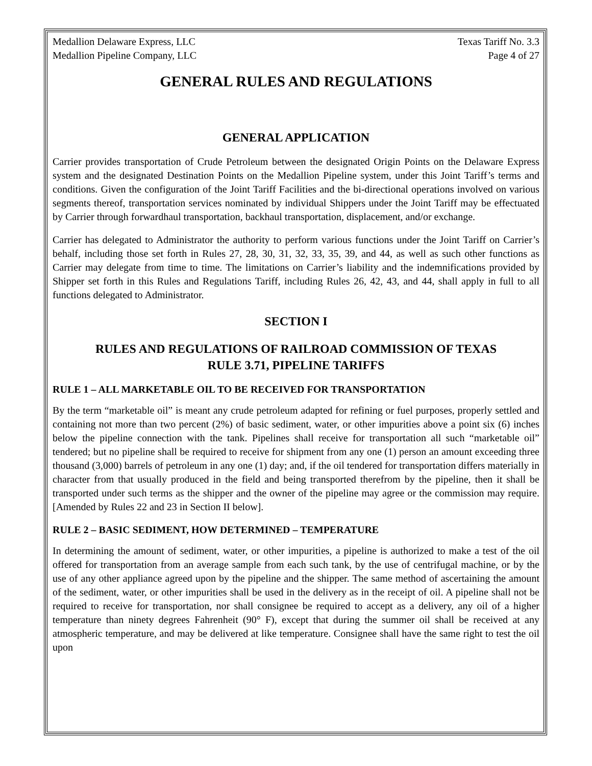Medallion Delaware Express, LLC
Medallion Pipeline Company, LLC Texas Tariff No. 3.3
Page 4 of 27
GENERAL RULES AND REGULATIONS
GENERAL APPLICATION
Carrier provides transportation of Crude Petroleum between the designated Origin Points on the Delaware Express system and the designated Destination Points on the Medallion Pipeline system, under this Joint Tariff’s terms and conditions. Given the configuration of the Joint Tariff Facilities and the bi-directional operations involved on various segments thereof, transportation services nominated by individual Shippers under the Joint Tariff may be effectuated by Carrier through forwardhaul transportation, backhaul transportation, displacement, and/or exchange.
Carrier has delegated to Administrator the authority to perform various functions under the Joint Tariff on Carrier’s behalf, including those set forth in Rules 27, 28, 30, 31, 32, 33, 35, 39, and 44, as well as such other functions as Carrier may delegate from time to time. The limitations on Carrier’s liability and the indemnifications provided by Shipper set forth in this Rules and Regulations Tariff, including Rules 26, 42, 43, and 44, shall apply in full to all functions delegated to Administrator.
SECTION I
RULES AND REGULATIONS OF RAILROAD COMMISSION OF TEXAS
RULE 3.71, PIPELINE TARIFFS
RULE 1 – ALL MARKETABLE OIL TO BE RECEIVED FOR TRANSPORTATION
By the term “marketable oil” is meant any crude petroleum adapted for refining or fuel purposes, properly settled and containing not more than two percent (2%) of basic sediment, water, or other impurities above a point six (6) inches below the pipeline connection with the tank. Pipelines shall receive for transportation all such “marketable oil” tendered; but no pipeline shall be required to receive for shipment from any one (1) person an amount exceeding three thousand (3,000) barrels of petroleum in any one (1) day; and, if the oil tendered for transportation differs materially in character from that usually produced in the field and being transported therefrom by the pipeline, then it shall be transported under such terms as the shipper and the owner of the pipeline may agree or the commission may require. [Amended by Rules 22 and 23 in Section II below].
RULE 2 – BASIC SEDIMENT, HOW DETERMINED – TEMPERATURE
In determining the amount of sediment, water, or other impurities, a pipeline is authorized to make a test of the oil offered for transportation from an average sample from each such tank, by the use of centrifugal machine, or by the use of any other appliance agreed upon by the pipeline and the shipper. The same method of ascertaining the amount of the sediment, water, or other impurities shall be used in the delivery as in the receipt of oil. A pipeline shall not be required to receive for transportation, nor shall consignee be required to accept as a delivery, any oil of a higher temperature than ninety degrees Fahrenheit (90° F), except that during the summer oil shall be received at any atmospheric temperature, and may be delivered at like temperature. Consignee shall have the same right to test the oil upon